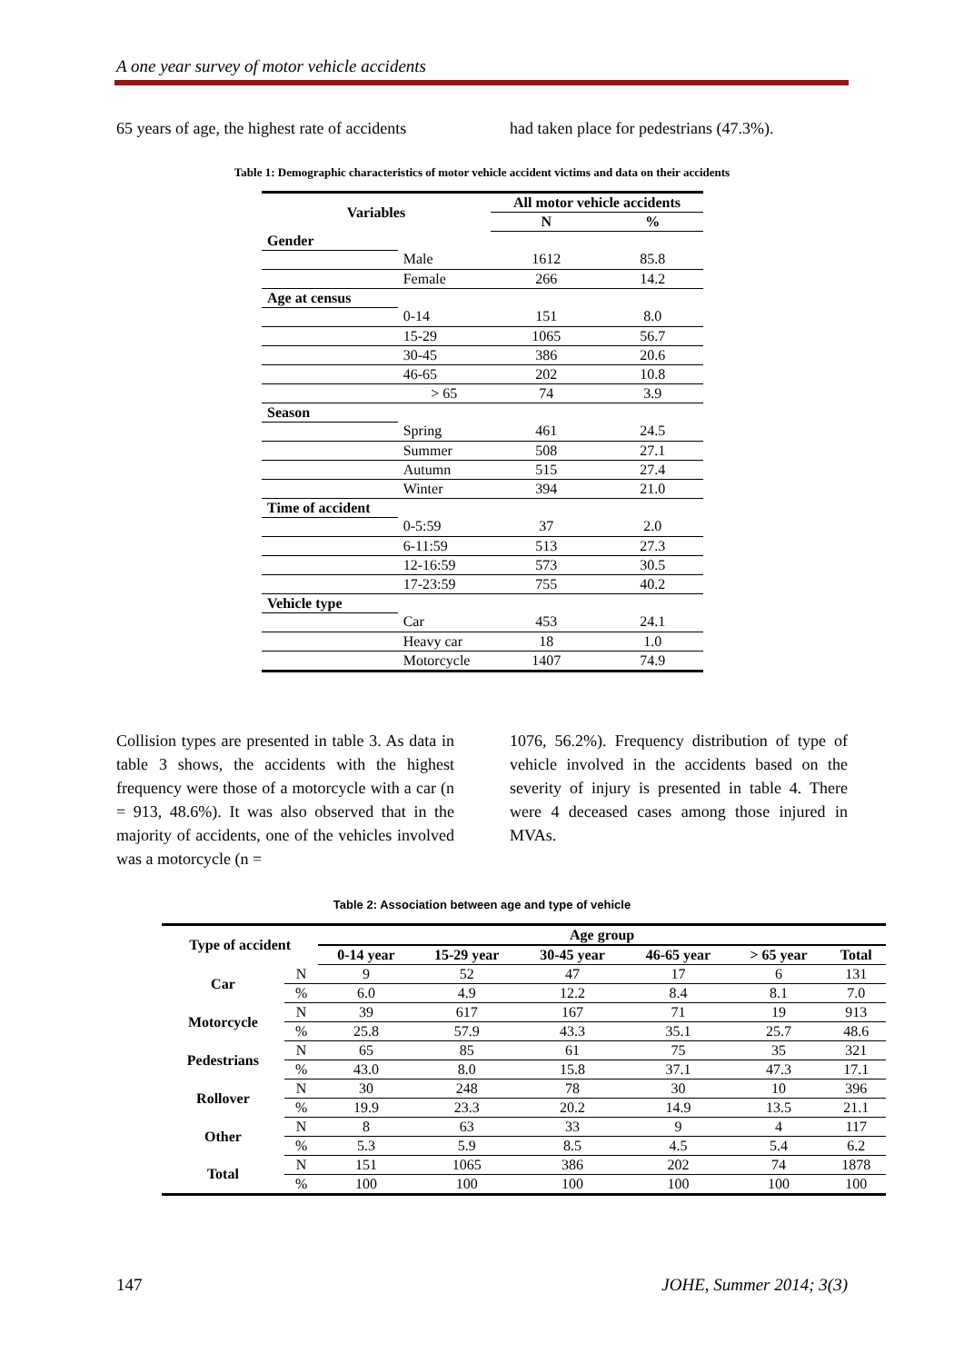A one year survey of motor vehicle accidents
65 years of age, the highest rate of accidents
had taken place for pedestrians (47.3%).
Table 1: Demographic characteristics of motor vehicle accident victims and data on their accidents
| Variables | | All motor vehicle accidents | |
| --- | --- | --- | --- |
| | | N | % |
| Gender | | | |
| | Male | 1612 | 85.8 |
| | Female | 266 | 14.2 |
| Age at census | | | |
| | 0-14 | 151 | 8.0 |
| | 15-29 | 1065 | 56.7 |
| | 30-45 | 386 | 20.6 |
| | 46-65 | 202 | 10.8 |
| | > 65 | 74 | 3.9 |
| Season | | | |
| | Spring | 461 | 24.5 |
| | Summer | 508 | 27.1 |
| | Autumn | 515 | 27.4 |
| | Winter | 394 | 21.0 |
| Time of accident | | | |
| | 0-5:59 | 37 | 2.0 |
| | 6-11:59 | 513 | 27.3 |
| | 12-16:59 | 573 | 30.5 |
| | 17-23:59 | 755 | 40.2 |
| Vehicle type | | | |
| | Car | 453 | 24.1 |
| | Heavy car | 18 | 1.0 |
| | Motorcycle | 1407 | 74.9 |
Collision types are presented in table 3. As data in table 3 shows, the accidents with the highest frequency were those of a motorcycle with a car (n = 913, 48.6%). It was also observed that in the majority of accidents, one of the vehicles involved was a motorcycle (n =
1076, 56.2%). Frequency distribution of type of vehicle involved in the accidents based on the severity of injury is presented in table 4. There were 4 deceased cases among those injured in MVAs.
Table 2: Association between age and type of vehicle
| Type of accident | | Age group | | | | | |
| --- | --- | --- | --- | --- | --- | --- | --- |
| | | 0-14 year | 15-29 year | 30-45 year | 46-65 year | > 65 year | Total |
| Car | N | 9 | 52 | 47 | 17 | 6 | 131 |
| | % | 6.0 | 4.9 | 12.2 | 8.4 | 8.1 | 7.0 |
| Motorcycle | N | 39 | 617 | 167 | 71 | 19 | 913 |
| | % | 25.8 | 57.9 | 43.3 | 35.1 | 25.7 | 48.6 |
| Pedestrians | N | 65 | 85 | 61 | 75 | 35 | 321 |
| | % | 43.0 | 8.0 | 15.8 | 37.1 | 47.3 | 17.1 |
| Rollover | N | 30 | 248 | 78 | 30 | 10 | 396 |
| | % | 19.9 | 23.3 | 20.2 | 14.9 | 13.5 | 21.1 |
| Other | N | 8 | 63 | 33 | 9 | 4 | 117 |
| | % | 5.3 | 5.9 | 8.5 | 4.5 | 5.4 | 6.2 |
| Total | N | 151 | 1065 | 386 | 202 | 74 | 1878 |
| | % | 100 | 100 | 100 | 100 | 100 | 100 |
147 JOHE, Summer 2014; 3(3)